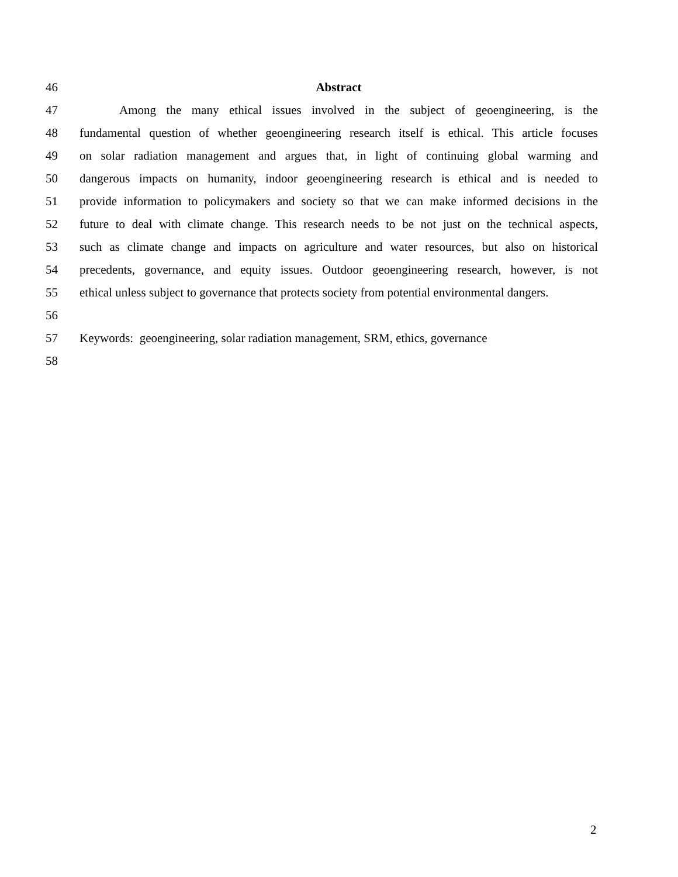46 Abstract
47 Among the many ethical issues involved in the subject of geoengineering, is the
48 fundamental question of whether geoengineering research itself is ethical. This article focuses
49 on solar radiation management and argues that, in light of continuing global warming and
50 dangerous impacts on humanity, indoor geoengineering research is ethical and is needed to
51 provide information to policymakers and society so that we can make informed decisions in the
52 future to deal with climate change. This research needs to be not just on the technical aspects,
53 such as climate change and impacts on agriculture and water resources, but also on historical
54 precedents, governance, and equity issues. Outdoor geoengineering research, however, is not
55 ethical unless subject to governance that protects society from potential environmental dangers.
56
57 Keywords: geoengineering, solar radiation management, SRM, ethics, governance
58
2